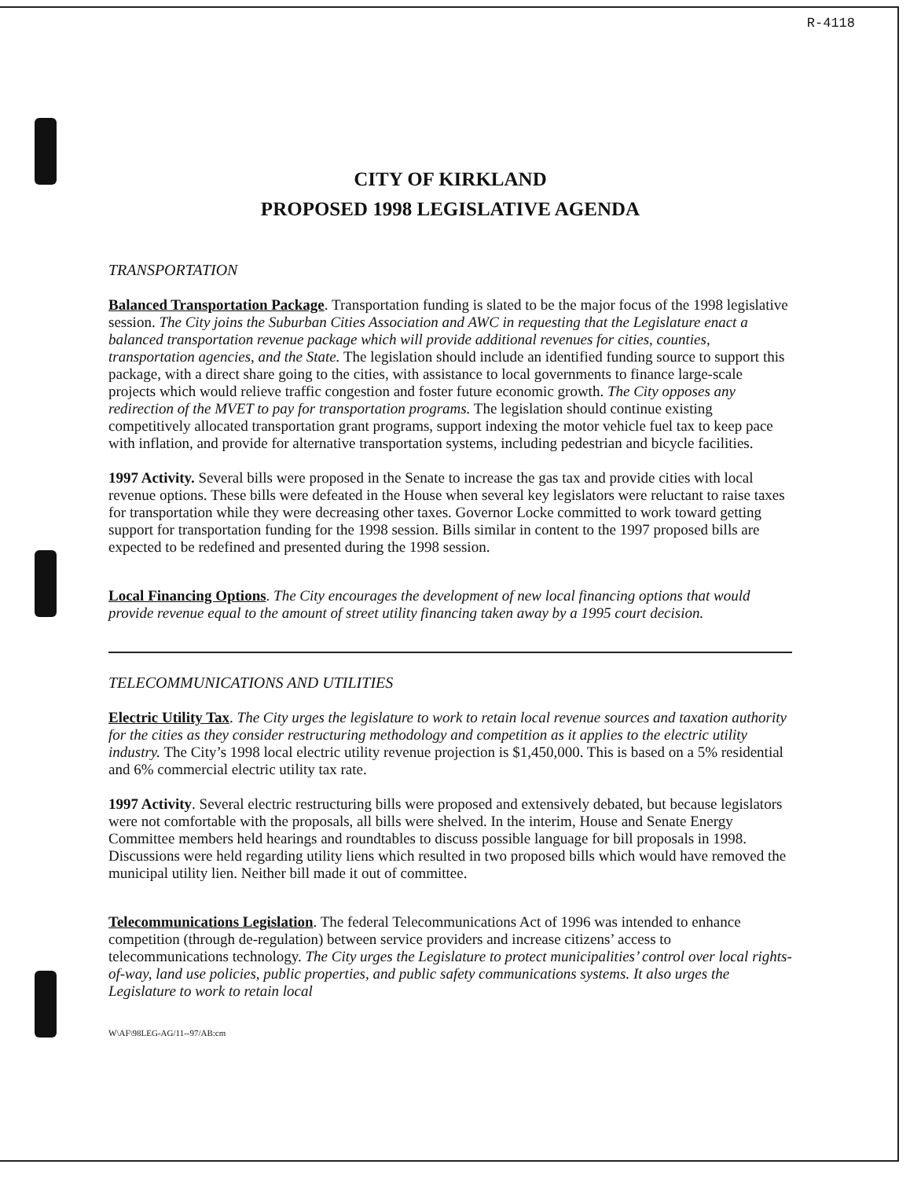R-4118
CITY OF KIRKLAND
PROPOSED 1998 LEGISLATIVE AGENDA
TRANSPORTATION
Balanced Transportation Package. Transportation funding is slated to be the major focus of the 1998 legislative session. The City joins the Suburban Cities Association and AWC in requesting that the Legislature enact a balanced transportation revenue package which will provide additional revenues for cities, counties, transportation agencies, and the State. The legislation should include an identified funding source to support this package, with a direct share going to the cities, with assistance to local governments to finance large-scale projects which would relieve traffic congestion and foster future economic growth. The City opposes any redirection of the MVET to pay for transportation programs. The legislation should continue existing competitively allocated transportation grant programs, support indexing the motor vehicle fuel tax to keep pace with inflation, and provide for alternative transportation systems, including pedestrian and bicycle facilities.
1997 Activity. Several bills were proposed in the Senate to increase the gas tax and provide cities with local revenue options. These bills were defeated in the House when several key legislators were reluctant to raise taxes for transportation while they were decreasing other taxes. Governor Locke committed to work toward getting support for transportation funding for the 1998 session. Bills similar in content to the 1997 proposed bills are expected to be redefined and presented during the 1998 session.
Local Financing Options. The City encourages the development of new local financing options that would provide revenue equal to the amount of street utility financing taken away by a 1995 court decision.
TELECOMMUNICATIONS AND UTILITIES
Electric Utility Tax. The City urges the legislature to work to retain local revenue sources and taxation authority for the cities as they consider restructuring methodology and competition as it applies to the electric utility industry. The City’s 1998 local electric utility revenue projection is $1,450,000. This is based on a 5% residential and 6% commercial electric utility tax rate.
1997 Activity. Several electric restructuring bills were proposed and extensively debated, but because legislators were not comfortable with the proposals, all bills were shelved. In the interim, House and Senate Energy Committee members held hearings and roundtables to discuss possible language for bill proposals in 1998. Discussions were held regarding utility liens which resulted in two proposed bills which would have removed the municipal utility lien. Neither bill made it out of committee.
Telecommunications Legislation. The federal Telecommunications Act of 1996 was intended to enhance competition (through de-regulation) between service providers and increase citizens’ access to telecommunications technology. The City urges the Legislature to protect municipalities’ control over local rights-of-way, land use policies, public properties, and public safety communications systems. It also urges the Legislature to work to retain local
W\AF\98LEG-AG/11--97/AB:cm